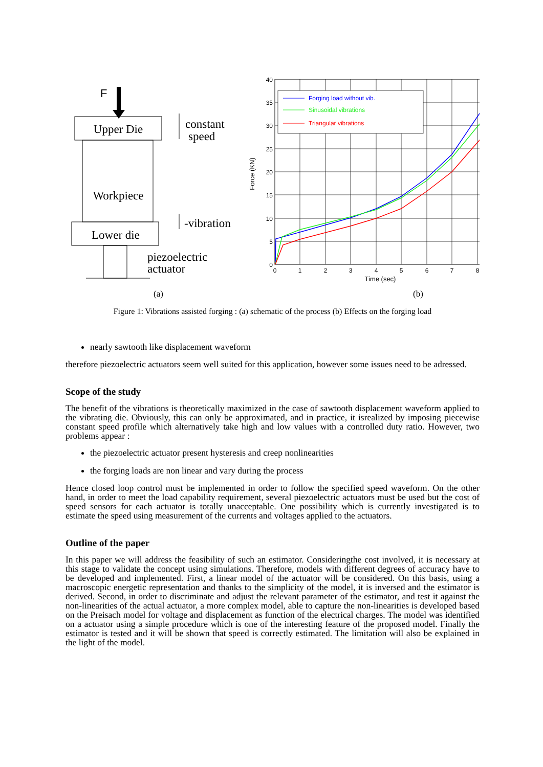F
Upper Die
Workpiece
Lower die
constant
speed
-vibration
piezoelectric
actuator
(a)
40
35
30
25
20
15
10
5
0
0
1
2
3
4
5
6
7
8
Time (sec)
Force (KN)
Forging load without vib.
Sinusoidal vibrations
Triangular vibrations
(b)
Figure 1: Vibrations assisted forging : (a) schematic of the process (b) Effects on the forging load
nearly sawtooth like displacement waveform
therefore piezoelectric actuators seem well suited for this application, however some issues need to be adressed.
Scope of the study
The benefit of the vibrations is theoretically maximized in the case of sawtooth displacement waveform applied to the vibrating die. Obviously, this can only be approximated, and in practice, it isrealized by imposing piecewise constant speed profile which alternatively take high and low values with a controlled duty ratio. However, two problems appear :
the piezoelectric actuator present hysteresis and creep nonlinearities
the forging loads are non linear and vary during the process
Hence closed loop control must be implemented in order to follow the specified speed waveform. On the other hand, in order to meet the load capability requirement, several piezoelectric actuators must be used but the cost of speed sensors for each actuator is totally unacceptable. One possibility which is currently investigated is to estimate the speed using measurement of the currents and voltages applied to the actuators.
Outline of the paper
In this paper we will address the feasibility of such an estimator. Consideringthe cost involved, it is necessary at this stage to validate the concept using simulations. Therefore, models with different degrees of accuracy have to be developed and implemented. First, a linear model of the actuator will be considered. On this basis, using a macroscopic energetic representation and thanks to the simplicity of the model, it is inversed and the estimator is derived. Second, in order to discriminate and adjust the relevant parameter of the estimator, and test it against the non-linearities of the actual actuator, a more complex model, able to capture the non-linearities is developed based on the Preisach model for voltage and displacement as function of the electrical charges. The model was identified on a actuator using a simple procedure which is one of the interesting feature of the proposed model. Finally the estimator is tested and it will be shown that speed is correctly estimated. The limitation will also be explained in the light of the model.